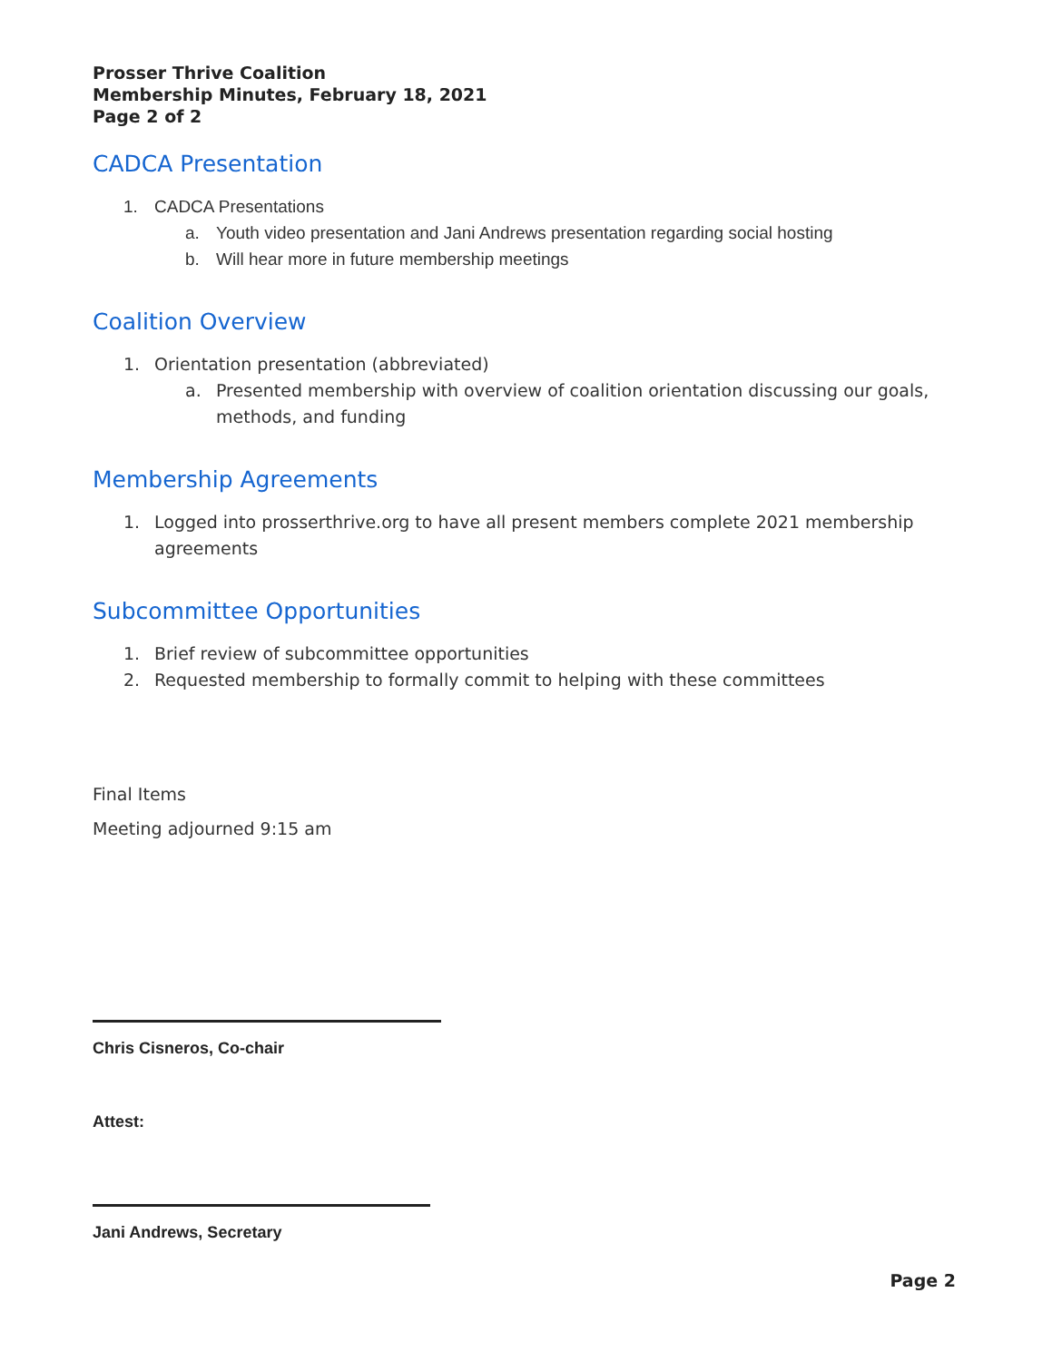Prosser Thrive Coalition
Membership Minutes, February 18, 2021
Page 2 of 2
CADCA Presentation
1. CADCA Presentations
a. Youth video presentation and Jani Andrews presentation regarding social hosting
b. Will hear more in future membership meetings
Coalition Overview
1. Orientation presentation (abbreviated)
a. Presented membership with overview of coalition orientation discussing our goals, methods, and funding
Membership Agreements
1. Logged into prosserthrive.org to have all present members complete 2021 membership agreements
Subcommittee Opportunities
1. Brief review of subcommittee opportunities
2. Requested membership to formally commit to helping with these committees
Final Items
Meeting adjourned 9:15 am
Chris Cisneros, Co-chair
Attest:
Jani Andrews, Secretary
Page 2